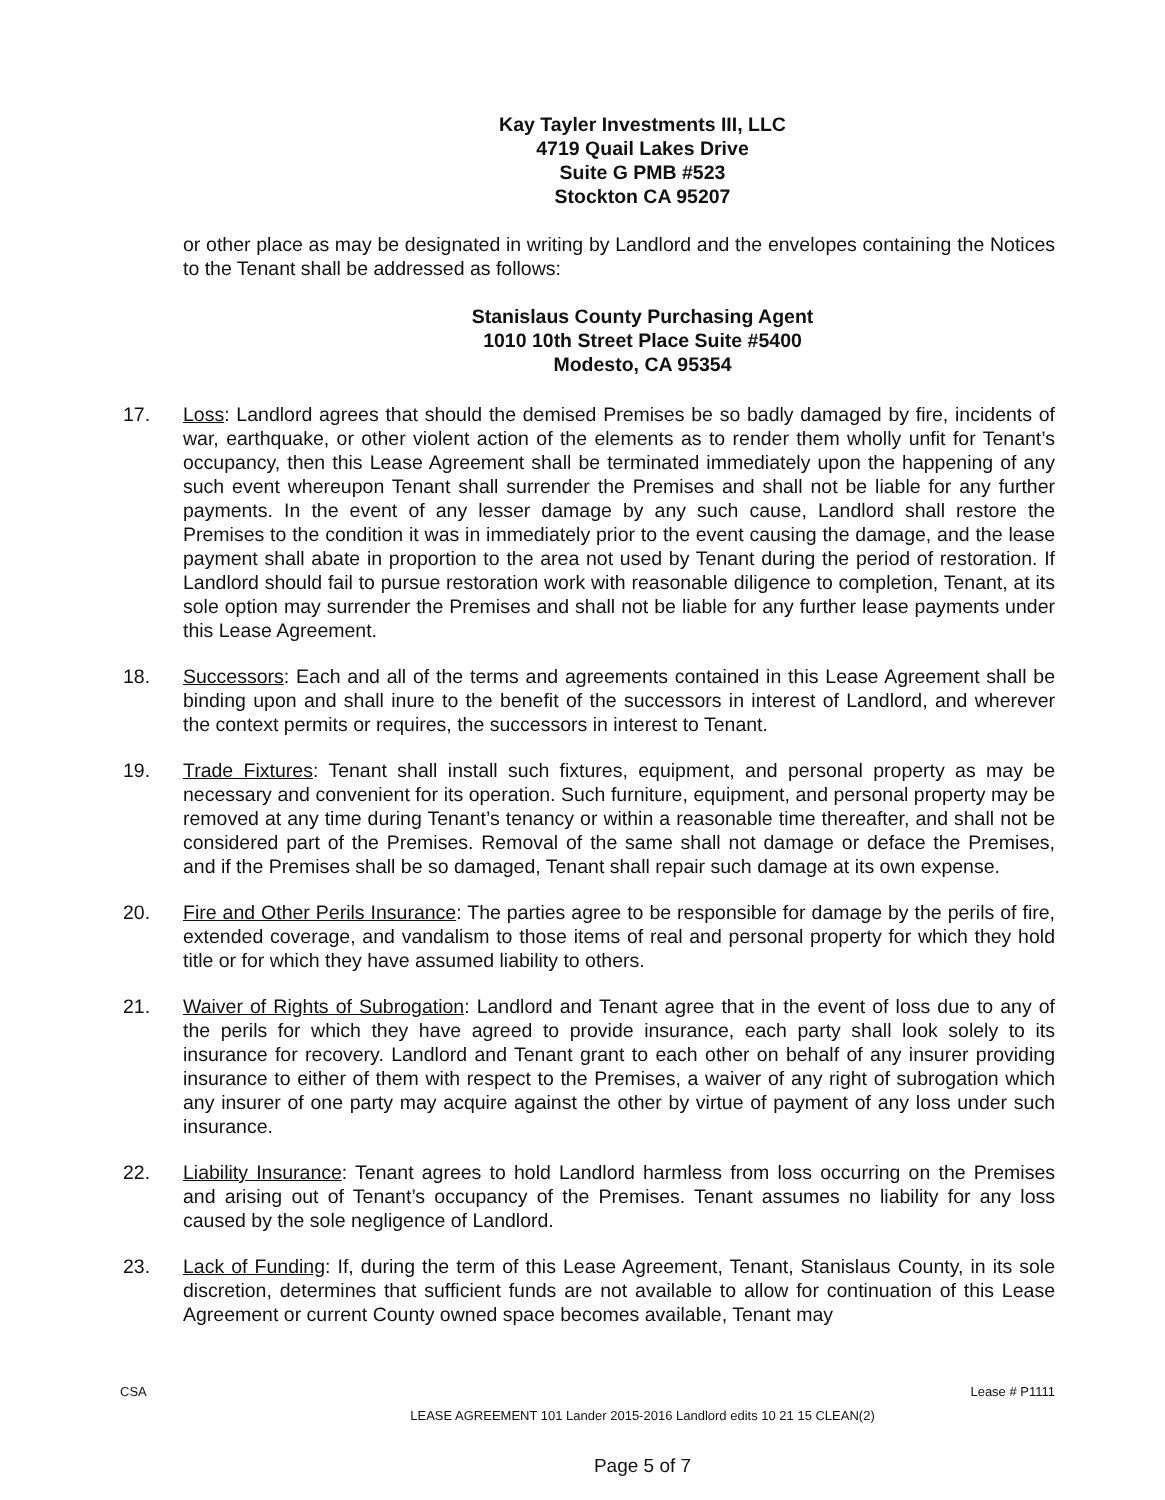Kay Tayler Investments III, LLC
4719 Quail Lakes Drive
Suite G PMB #523
Stockton CA 95207
or other place as may be designated in writing by Landlord and the envelopes containing the Notices to the Tenant shall be addressed as follows:
Stanislaus County Purchasing Agent
1010 10th Street Place Suite #5400
Modesto, CA 95354
17. Loss: Landlord agrees that should the demised Premises be so badly damaged by fire, incidents of war, earthquake, or other violent action of the elements as to render them wholly unfit for Tenant’s occupancy, then this Lease Agreement shall be terminated immediately upon the happening of any such event whereupon Tenant shall surrender the Premises and shall not be liable for any further payments. In the event of any lesser damage by any such cause, Landlord shall restore the Premises to the condition it was in immediately prior to the event causing the damage, and the lease payment shall abate in proportion to the area not used by Tenant during the period of restoration. If Landlord should fail to pursue restoration work with reasonable diligence to completion, Tenant, at its sole option may surrender the Premises and shall not be liable for any further lease payments under this Lease Agreement.
18. Successors: Each and all of the terms and agreements contained in this Lease Agreement shall be binding upon and shall inure to the benefit of the successors in interest of Landlord, and wherever the context permits or requires, the successors in interest to Tenant.
19. Trade Fixtures: Tenant shall install such fixtures, equipment, and personal property as may be necessary and convenient for its operation. Such furniture, equipment, and personal property may be removed at any time during Tenant’s tenancy or within a reasonable time thereafter, and shall not be considered part of the Premises. Removal of the same shall not damage or deface the Premises, and if the Premises shall be so damaged, Tenant shall repair such damage at its own expense.
20. Fire and Other Perils Insurance: The parties agree to be responsible for damage by the perils of fire, extended coverage, and vandalism to those items of real and personal property for which they hold title or for which they have assumed liability to others.
21. Waiver of Rights of Subrogation: Landlord and Tenant agree that in the event of loss due to any of the perils for which they have agreed to provide insurance, each party shall look solely to its insurance for recovery. Landlord and Tenant grant to each other on behalf of any insurer providing insurance to either of them with respect to the Premises, a waiver of any right of subrogation which any insurer of one party may acquire against the other by virtue of payment of any loss under such insurance.
22. Liability Insurance: Tenant agrees to hold Landlord harmless from loss occurring on the Premises and arising out of Tenant’s occupancy of the Premises. Tenant assumes no liability for any loss caused by the sole negligence of Landlord.
23. Lack of Funding: If, during the term of this Lease Agreement, Tenant, Stanislaus County, in its sole discretion, determines that sufficient funds are not available to allow for continuation of this Lease Agreement or current County owned space becomes available, Tenant may
CSA Lease # P1111
LEASE AGREEMENT 101 Lander 2015-2016 Landlord edits 10 21 15 CLEAN(2)
Page 5 of 7